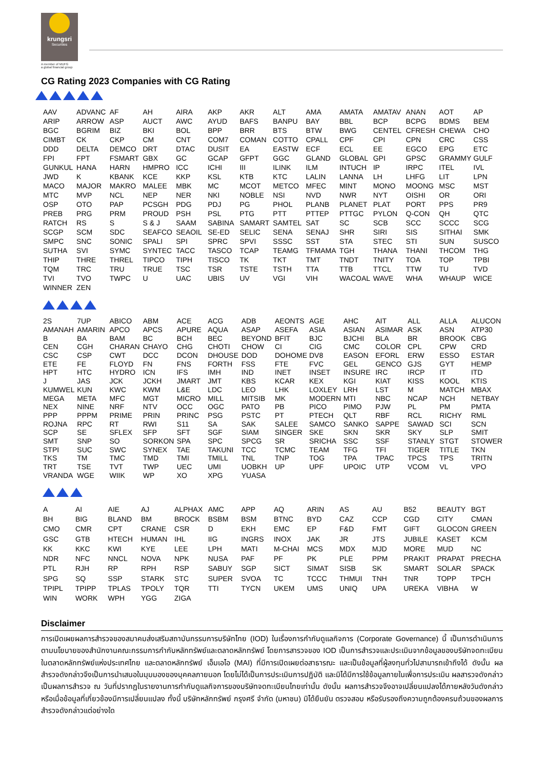krungsri
Securities
A member of MUFG
a global financial group
CG Rating 2023 Companies with CG Rating
| AAV | ADVANC | AF | AH | AIRA | AKP | AKR | ALT | AMA | AMATA | AMATAV | ANAN | AOT | AP |
| ARIP | ARROW | ASP | AUCT | AWC | AYUD | BAFS | BANPU | BAY | BBL | BCP | BCPG | BDMS | BEM |
| BGC | BGRIM | BIZ | BKI | BOL | BPP | BRR | BTS | BTW | BWG | CENTEL | CFRESH | CHEWA | CHO |
| CIMBT | CK | CKP | CM | CNT | COM7 | COMAN | COTTO | CPALL | CPF | CPI | CPN | CRC | CSS |
| DDD | DELTA | DEMCO | DRT | DTAC | DUSIT | EA | EASTW | ECF | ECL | EE | EGCO | EPG | ETC |
| FPI | FPT | FSMART | GBX | GC | GCAP | GFPT | GGC | GLAND | GLOBAL | GPI | GPSC | GRAMMY | GULF |
| GUNKUL | HANA | HARN | HMPRO | ICC | ICHI | III | ILINK | ILM | INTUCH | IP | IRPC | ITEL | IVL |
| JWD | K | KBANK | KCE | KKP | KSL | KTB | KTC | LALIN | LANNA | LH | LHFG | LIT | LPN |
| MACO | MAJOR | MAKRO | MALEE | MBK | MC | MCOT | METCO | MFEC | MINT | MONO | MOONG | MSC | MST |
| MTC | MVP | NCL | NEP | NER | NKI | NOBLE | NSI | NVD | NWR | NYT | OISHI | OR | ORI |
| OSP | OTO | PAP | PCSGH | PDG | PDJ | PG | PHOL | PLANB | PLANET | PLAT | PORT | PPS | PR9 |
| PREB | PRG | PRM | PROUD | PSH | PSL | PTG | PTT | PTTEP | PTTGC | PYLON | Q-CON | QH | QTC |
| RATCH | RS | S | S & J | SAAM | SABINA | SAMART | SAMTEL | SAT | SC | SCB | SCC | SCCC | SCG |
| SCGP | SCM | SDC | SEAFCO | SEAOIL | SE-ED | SELIC | SENA | SENAJ | SHR | SIRI | SIS | SITHAI | SMK |
| SMPC | SNC | SONIC | SPALI | SPI | SPRC | SPVI | SSSC | SST | STA | STEC | STI | SUN | SUSCO |
| SUTHA | SVI | SYMC | SYNTEC | TACC | TASCO | TCAP | TEAMG | TFMAMA | TGH | THANA | THANI | THCOM | THG |
| THIP | THRE | THREL | TIPCO | TIPH | TISCO | TK | TKT | TMT | TNDT | TNITY | TOA | TOP | TPBI |
| TQM | TRC | TRU | TRUE | TSC | TSR | TSTE | TSTH | TTA | TTB | TTCL | TTW | TU | TVD |
| TVI | TVO | TWPC | U | UAC | UBIS | UV | VGI | VIH | WACOAL | WAVE | WHA | WHAUP | WICE |
| WINNER | ZEN | | | | | | | | | | | | |
| 2S | 7UP | ABICO | ABM | ACE | ACG | ADB | AEONTS | AGE | AHC | AIT | ALL | ALLA | ALUCON |
| AMANAH | AMARIN | APCO | APCS | APURE | AQUA | ASAP | ASEFA | ASIA | ASIAN | ASIMAR | ASK | ASN | ATP30 |
| B | BA | BAM | BC | BCH | BEC | BEYOND | BFIT | BJC | BJCHI | BLA | BR | BROOK | CBG |
| CEN | CGH | CHARAN | CHAYO | CHG | CHOTI | CHOW | CI | CIG | CMC | COLOR | CPL | CPW | CRD |
| CSC | CSP | CWT | DCC | DCON | DHOUSE | DOD | DOHOME | DV8 | EASON | EFORL | ERW | ESSO | ESTAR |
| ETE | FE | FLOYD | FN | FNS | FORTH | FSS | FTE | FVC | GEL | GENCO | GJS | GYT | HEMP |
| HPT | HTC | HYDRO | ICN | IFS | IMH | IND | INET | INSET | INSURE | IRC | IRCP | IT | ITD |
| J | JAS | JCK | JCKH | JMART | JMT | KBS | KCAR | KEX | KGI | KIAT | KISS | KOOL | KTIS |
| KUMWEL | KUN | KWC | KWM | L&E | LDC | LEO | LHK | LOXLEY | LRH | LST | M | MATCH | MBAX |
| MEGA | META | MFC | MGT | MICRO | MILL | MITSIB | MK | MODERN | MTI | NBC | NCAP | NCH | NETBAY |
| NEX | NINE | NRF | NTV | OCC | OGC | PATO | PB | PICO | PIMO | PJW | PL | PM | PMTA |
| PPP | PPPM | PRIME | PRIN | PRINC | PSG | PSTC | PT | PTECH | QLT | RBF | RCL | RICHY | RML |
| ROJNA | RPC | RT | RWI | S11 | SA | SAK | SALEE | SAMCO | SANKO | SAPPE | SAWAD | SCI | SCN |
| SCP | SE | SFLEX | SFP | SFT | SGF | SIAM | SINGER | SKE | SKN | SKR | SKY | SLP | SMIT |
| SMT | SNP | SO | SORKON | SPA | SPC | SPCG | SR | SRICHA | SSC | SSF | STANLY | STGT | STOWER |
| STPI | SUC | SWC | SYNEX | TAE | TAKUNI | TCC | TCMC | TEAM | TFG | TFI | TIGER | TITLE | TKN |
| TKS | TM | TMC | TMD | TMI | TMILL | TNL | TNP | TOG | TPA | TPAC | TPCS | TPS | TRITN |
| TRT | TSE | TVT | TWP | UEC | UMI | UOBKH | UP | UPF | UPOIC | UTP | VCOM | VL | VPO |
| VRANDA | WGE | WIIK | WP | XO | XPG | YUASA | | | | | | | |
| A | AI | AIE | AJ | ALPHAX | AMC | APP | AQ | ARIN | AS | AU | B52 | BEAUTY | BGT |
| BH | BIG | BLAND | BM | BROCK | BSBM | BSM | BTNC | BYD | CAZ | CCP | CGD | CITY | CMAN |
| CMO | CMR | CPT | CRANE | CSR | D | EKH | EMC | EP | F&D | FMT | GIFT | GLOCON | GREEN |
| GSC | GTB | HTECH | HUMAN | IHL | IIG | INGRS | INOX | JAK | JR | JTS | JUBILE | KASET | KCM |
| KK | KKC | KWI | KYE | LEE | LPH | MATI | M-CHAI | MCS | MDX | MJD | MORE | MUD | NC |
| NDR | NFC | NNCL | NOVA | NPK | NUSA | PAF | PF | PK | PLE | PPM | PRAKIT | PRAPAT | PRECHA |
| PTL | RJH | RP | RPH | RSP | SABUY | SGP | SICT | SIMAT | SISB | SK | SMART | SOLAR | SPACK |
| SPG | SQ | SSP | STARK | STC | SUPER | SVOA | TC | TCCC | THMUI | TNH | TNR | TOPP | TPCH |
| TPIPL | TPIPP | TPLAS | TPOLY | TQR | TTI | TYCN | UKEM | UMS | UNIQ | UPA | UREKA | VIBHA | W |
| WIN | WORK | WPH | YGG | ZIGA | | | | | | | | | |
Disclaimer
การเปิดเผยผลการสำรวจของสมาคมส่งเสริมสถาบันกรรมการบริษัทไทย (IOD) ในเรื่องการกำกับดูแลกิจการ (Corporate Governance) นี้ เป็นการดำเนินการตามนโยบายของสำนักงานคณะกรรมการกำกับหลักทรัพย์และตลาดหลักทรัพย์ โดยการสารวจของ IOD เป็นการสำรวจและประเมินจากข้อมูลของบริษัทจดทะเบียนในตลาดหลักทรัพย์แห่งประเทศไทย และตลาดหลักทรัพย์ เอ็มเอไอ (MAI) ที่มีการเปิดเผยต่อสาธารณะ และเป็นข้อมูลที่ผู้ลงทุนทั่วไปสามารถเข้าถึงได้ ดังนั้น ผลสำรวจดังกล่าวจึงเป็นการนำเสนอในมุมมองของบุคคลภายนอก โดยไม่ได้เป็นการประเมินการปฏิบัติ และมิได้มีการใช้ข้อมูลภายในเพื่อการประเมิน ผลสารวจดังกล่าวเป็นผลการสำรวจ ณ วันที่ปรากฏในรายงานการกำกับดูแลกิจการของบริษัทจดทะเบียนไทยเท่านั้น ดังนั้น ผลการสำรวจจึงอาจเปลี่ยนแปลงได้ภายหลังวันดังกล่าว หรือเมื่อข้อมูลที่เกี่ยวข้องมีการเปลี่ยนแปลง ทั้งนี้ บริษัทหลักทรัพย์ กรุงศรี จำกัด (มหาชน) มิได้ยืนยัน ตรวจสอบ หรือรับรองถึงความถูกต้องครบถ้วนของผลการสำรวจดังกล่าวแต่อย่างใด